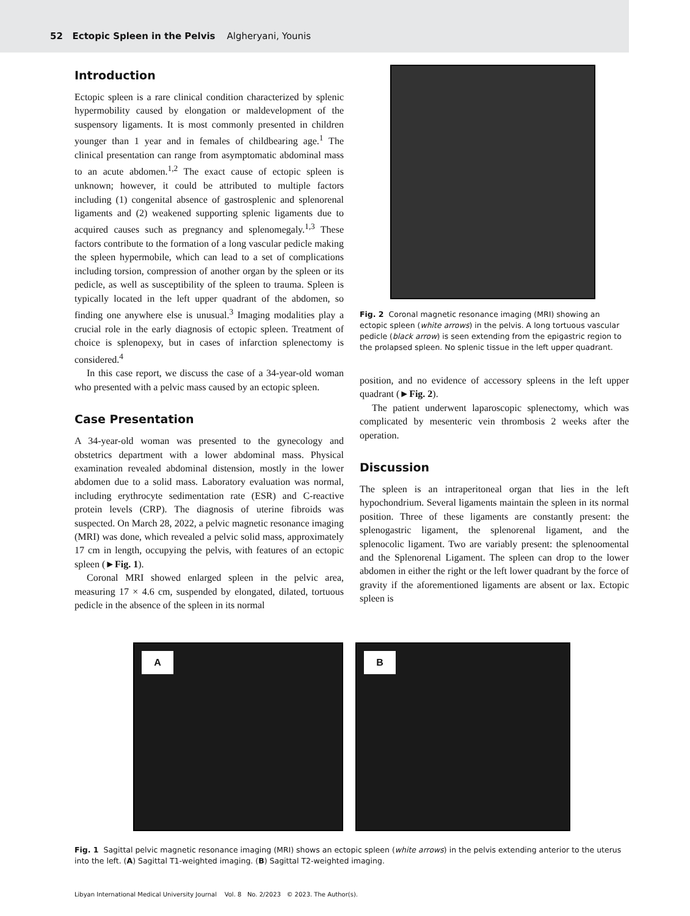52 Ectopic Spleen in the Pelvis Algheryani, Younis
Introduction
Ectopic spleen is a rare clinical condition characterized by splenic hypermobility caused by elongation or maldevelopment of the suspensory ligaments. It is most commonly presented in children younger than 1 year and in females of childbearing age.<sup>1</sup> The clinical presentation can range from asymptomatic abdominal mass to an acute abdomen.<sup>1,2</sup> The exact cause of ectopic spleen is unknown; however, it could be attributed to multiple factors including (1) congenital absence of gastrosplenic and splenorenal ligaments and (2) weakened supporting splenic ligaments due to acquired causes such as pregnancy and splenomegaly.<sup>1,3</sup> These factors contribute to the formation of a long vascular pedicle making the spleen hypermobile, which can lead to a set of complications including torsion, compression of another organ by the spleen or its pedicle, as well as susceptibility of the spleen to trauma. Spleen is typically located in the left upper quadrant of the abdomen, so finding one anywhere else is unusual.<sup>3</sup> Imaging modalities play a crucial role in the early diagnosis of ectopic spleen. Treatment of choice is splenopexy, but in cases of infarction splenectomy is considered.<sup>4</sup>
In this case report, we discuss the case of a 34-year-old woman who presented with a pelvic mass caused by an ectopic spleen.
Case Presentation
A 34-year-old woman was presented to the gynecology and obstetrics department with a lower abdominal mass. Physical examination revealed abdominal distension, mostly in the lower abdomen due to a solid mass. Laboratory evaluation was normal, including erythrocyte sedimentation rate (ESR) and C-reactive protein levels (CRP). The diagnosis of uterine fibroids was suspected. On March 28, 2022, a pelvic magnetic resonance imaging (MRI) was done, which revealed a pelvic solid mass, approximately 17 cm in length, occupying the pelvis, with features of an ectopic spleen (►Fig. 1).
Coronal MRI showed enlarged spleen in the pelvic area, measuring 17 × 4.6 cm, suspended by elongated, dilated, tortuous pedicle in the absence of the spleen in its normal
Fig. 2 Coronal magnetic resonance imaging (MRI) showing an ectopic spleen (white arrows) in the pelvis. A long tortuous vascular pedicle (black arrow) is seen extending from the epigastric region to the prolapsed spleen. No splenic tissue in the left upper quadrant.
position, and no evidence of accessory spleens in the left upper quadrant (►Fig. 2).
The patient underwent laparoscopic splenectomy, which was complicated by mesenteric vein thrombosis 2 weeks after the operation.
Discussion
The spleen is an intraperitoneal organ that lies in the left hypochondrium. Several ligaments maintain the spleen in its normal position. Three of these ligaments are constantly present: the splenogastric ligament, the splenorenal ligament, and the splenocolic ligament. Two are variably present: the splenoomental and the Splenorenal Ligament. The spleen can drop to the lower abdomen in either the right or the left lower quadrant by the force of gravity if the aforementioned ligaments are absent or lax. Ectopic spleen is
A B
Fig. 1 Sagittal pelvic magnetic resonance imaging (MRI) shows an ectopic spleen (white arrows) in the pelvis extending anterior to the uterus into the left. (A) Sagittal T1-weighted imaging. (B) Sagittal T2-weighted imaging.
Libyan International Medical University Journal Vol. 8 No. 2/2023 © 2023. The Author(s).